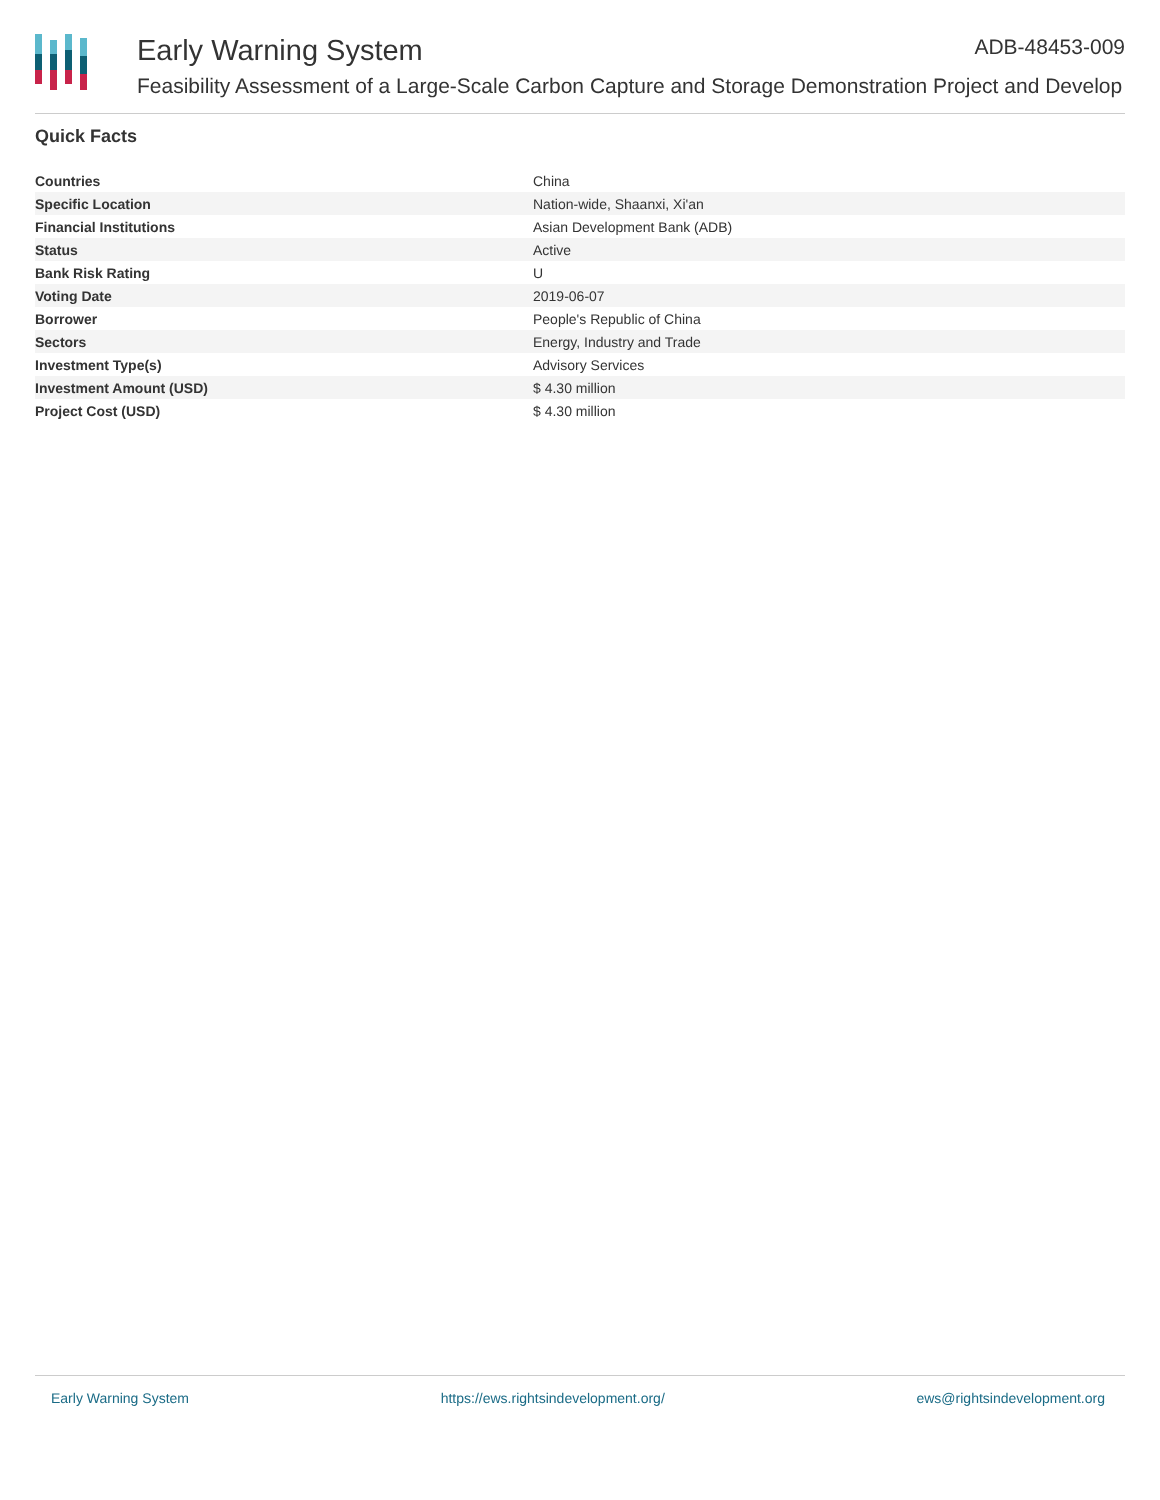Early Warning System ADB-48453-009
Feasibility Assessment of a Large-Scale Carbon Capture and Storage Demonstration Project and Develop
Quick Facts
| Countries | China |
| Specific Location | Nation-wide, Shaanxi, Xi'an |
| Financial Institutions | Asian Development Bank (ADB) |
| Status | Active |
| Bank Risk Rating | U |
| Voting Date | 2019-06-07 |
| Borrower | People's Republic of China |
| Sectors | Energy, Industry and Trade |
| Investment Type(s) | Advisory Services |
| Investment Amount (USD) | $ 4.30 million |
| Project Cost (USD) | $ 4.30 million |
Early Warning System https://ews.rightsindevelopment.org/ ews@rightsindevelopment.org